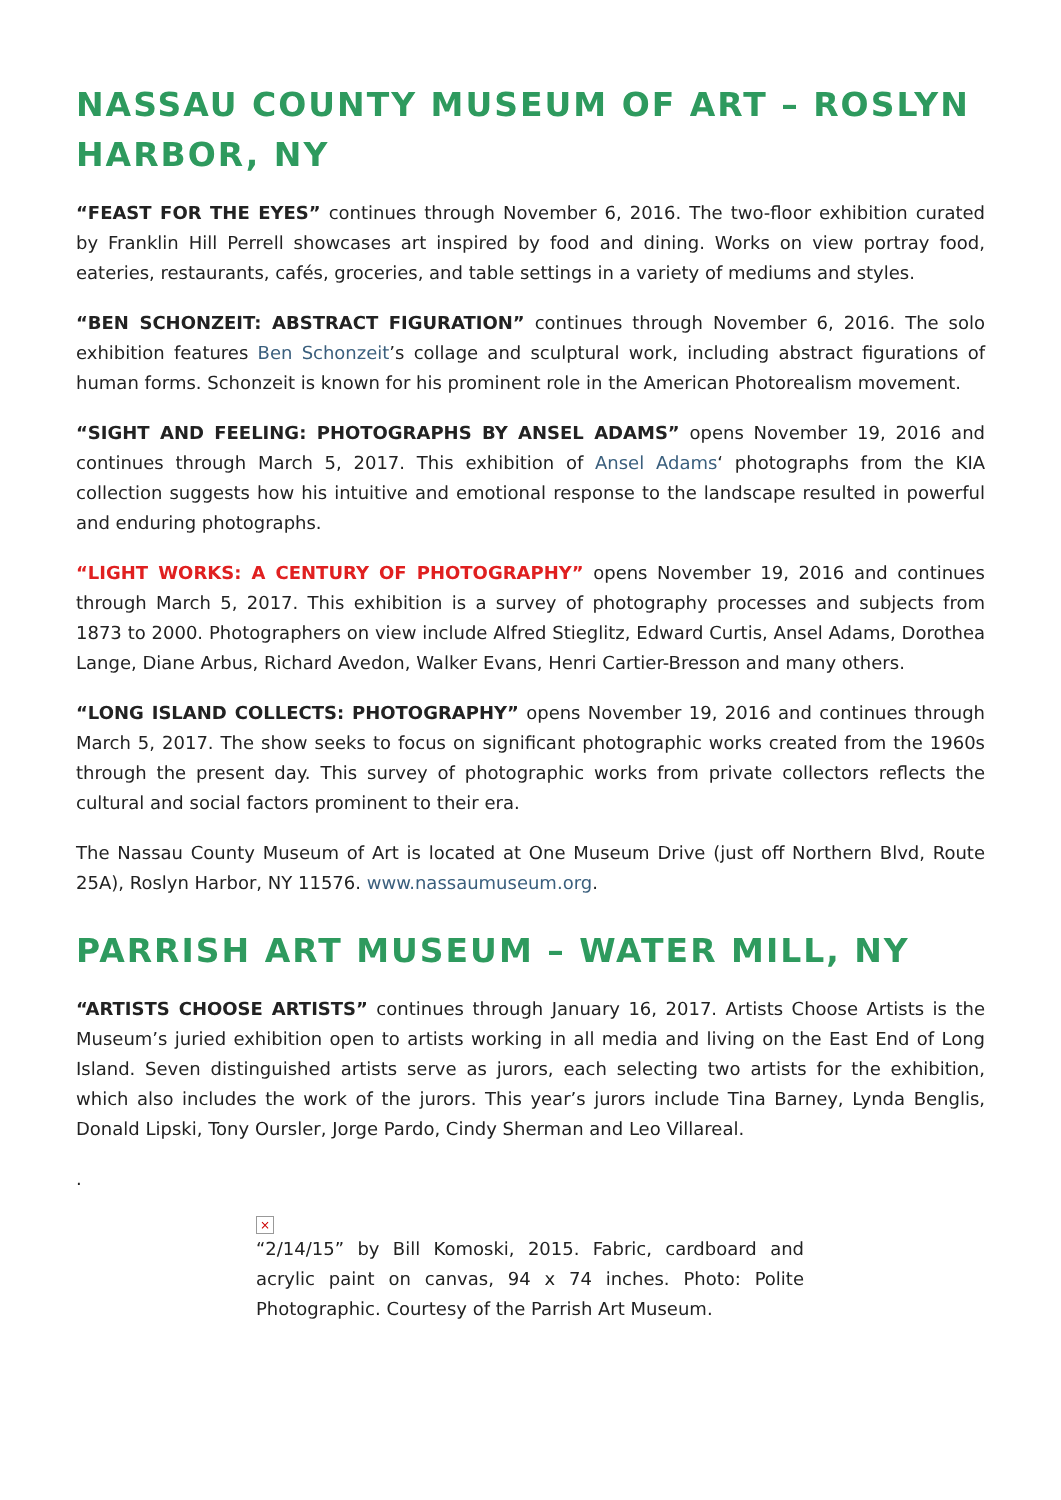NASSAU COUNTY MUSEUM OF ART – ROSLYN HARBOR, NY
“FEAST FOR THE EYES” continues through November 6, 2016. The two-floor exhibition curated by Franklin Hill Perrell showcases art inspired by food and dining. Works on view portray food, eateries, restaurants, cafés, groceries, and table settings in a variety of mediums and styles.
“BEN SCHONZEIT: ABSTRACT FIGURATION” continues through November 6, 2016. The solo exhibition features Ben Schonzeit’s collage and sculptural work, including abstract figurations of human forms. Schonzeit is known for his prominent role in the American Photorealism movement.
“SIGHT AND FEELING: PHOTOGRAPHS BY ANSEL ADAMS” opens November 19, 2016 and continues through March 5, 2017. This exhibition of Ansel Adams‘ photographs from the KIA collection suggests how his intuitive and emotional response to the landscape resulted in powerful and enduring photographs.
“LIGHT WORKS: A CENTURY OF PHOTOGRAPHY” opens November 19, 2016 and continues through March 5, 2017. This exhibition is a survey of photography processes and subjects from 1873 to 2000. Photographers on view include Alfred Stieglitz, Edward Curtis, Ansel Adams, Dorothea Lange, Diane Arbus, Richard Avedon, Walker Evans, Henri Cartier-Bresson and many others.
“LONG ISLAND COLLECTS: PHOTOGRAPHY” opens November 19, 2016 and continues through March 5, 2017. The show seeks to focus on significant photographic works created from the 1960s through the present day. This survey of photographic works from private collectors reflects the cultural and social factors prominent to their era.
The Nassau County Museum of Art is located at One Museum Drive (just off Northern Blvd, Route 25A), Roslyn Harbor, NY 11576. www.nassaumuseum.org.
PARRISH ART MUSEUM – WATER MILL, NY
“ARTISTS CHOOSE ARTISTS” continues through January 16, 2017. Artists Choose Artists is the Museum’s juried exhibition open to artists working in all media and living on the East End of Long Island. Seven distinguished artists serve as jurors, each selecting two artists for the exhibition, which also includes the work of the jurors. This year’s jurors include Tina Barney, Lynda Benglis, Donald Lipski, Tony Oursler, Jorge Pardo, Cindy Sherman and Leo Villareal.
.
×
“2/14/15” by Bill Komoski, 2015. Fabric, cardboard and acrylic paint on canvas, 94 x 74 inches. Photo: Polite Photographic. Courtesy of the Parrish Art Museum.